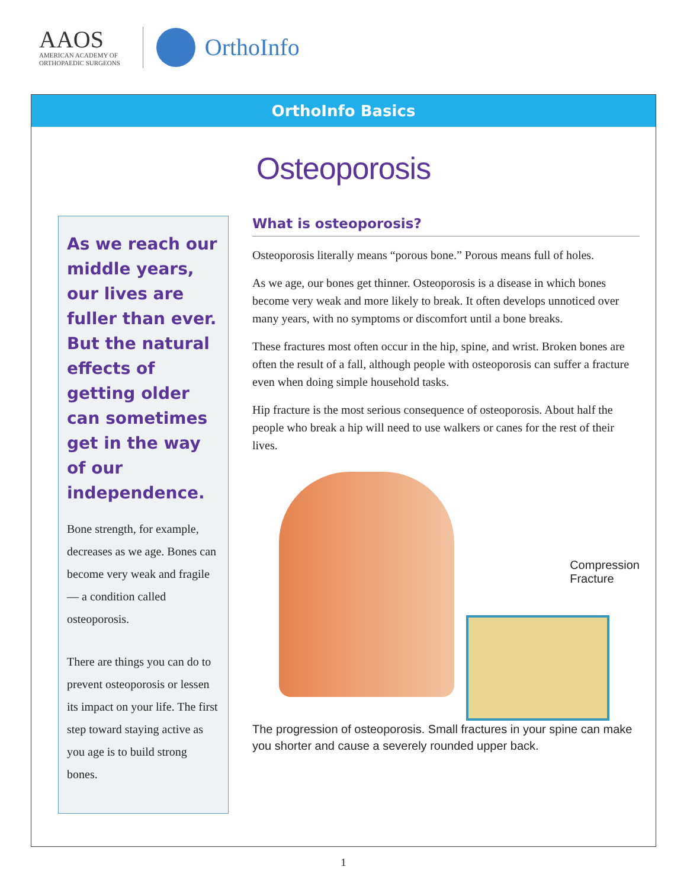AAOS
AMERICAN ACADEMY OF
ORTHOPAEDIC SURGEONS
OrthoInfo
OrthoInfo Basics
Osteoporosis
As we reach our middle years, our lives are fuller than ever. But the natural effects of getting older can sometimes get in the way of our independence.
Bone strength, for example, decreases as we age. Bones can become very weak and fragile — a condition called osteoporosis.
There are things you can do to prevent osteoporosis or lessen its impact on your life. The first step toward staying active as you age is to build strong bones.
What is osteoporosis?
Osteoporosis literally means “porous bone.” Porous means full of holes.
As we age, our bones get thinner. Osteoporosis is a disease in which bones become very weak and more likely to break. It often develops unnoticed over many years, with no symptoms or discomfort until a bone breaks.
These fractures most often occur in the hip, spine, and wrist. Broken bones are often the result of a fall, although people with osteoporosis can suffer a fracture even when doing simple household tasks.
Hip fracture is the most serious consequence of osteoporosis. About half the people who break a hip will need to use walkers or canes for the rest of their lives.
Compression
Fracture
The progression of osteoporosis. Small fractures in your spine can make you shorter and cause a severely rounded upper back.
1